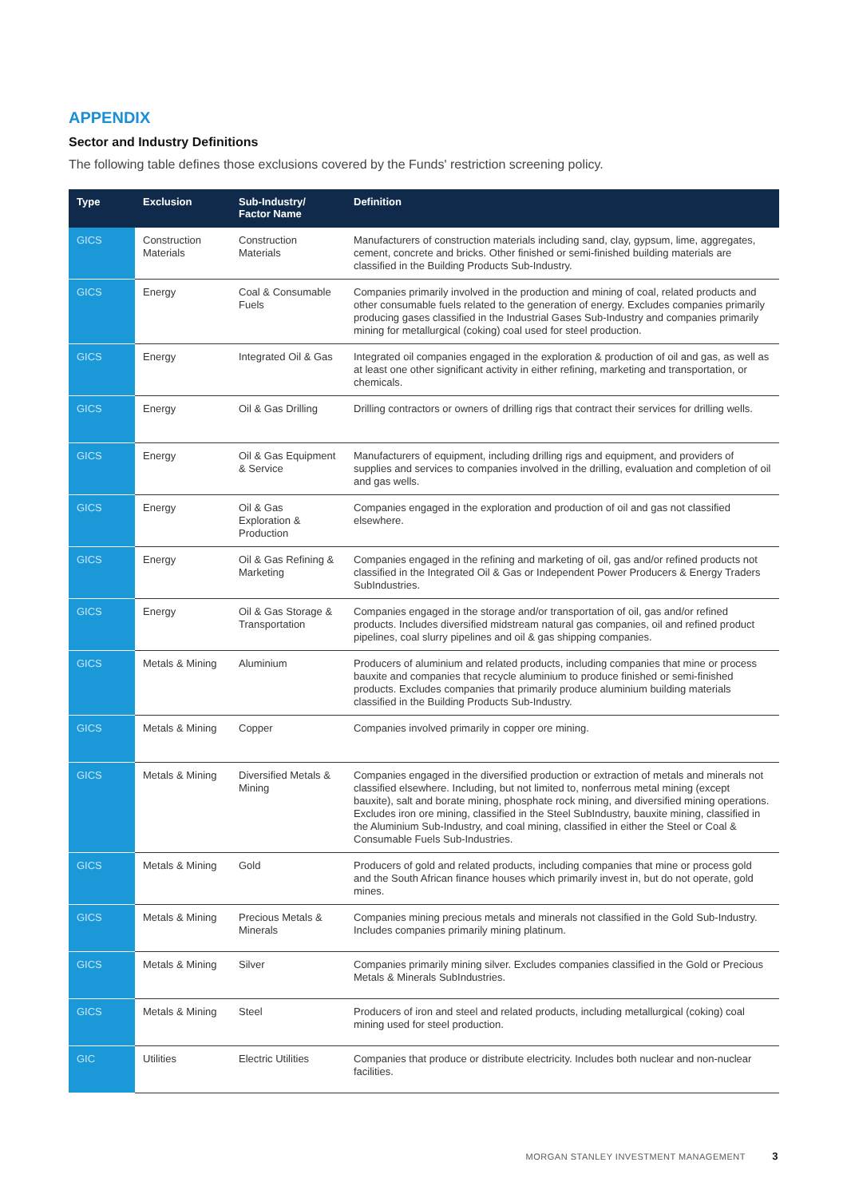APPENDIX
Sector and Industry Definitions
The following table defines those exclusions covered by the Funds' restriction screening policy.
| Type | Exclusion | Sub-Industry/ Factor Name | Definition |
| --- | --- | --- | --- |
| GICS | Construction Materials | Construction Materials | Manufacturers of construction materials including sand, clay, gypsum, lime, aggregates, cement, concrete and bricks. Other finished or semi-finished building materials are classified in the Building Products Sub-Industry. |
| GICS | Energy | Coal & Consumable Fuels | Companies primarily involved in the production and mining of coal, related products and other consumable fuels related to the generation of energy. Excludes companies primarily producing gases classified in the Industrial Gases Sub-Industry and companies primarily mining for metallurgical (coking) coal used for steel production. |
| GICS | Energy | Integrated Oil & Gas | Integrated oil companies engaged in the exploration & production of oil and gas, as well as at least one other significant activity in either refining, marketing and transportation, or chemicals. |
| GICS | Energy | Oil & Gas Drilling | Drilling contractors or owners of drilling rigs that contract their services for drilling wells. |
| GICS | Energy | Oil & Gas Equipment & Service | Manufacturers of equipment, including drilling rigs and equipment, and providers of supplies and services to companies involved in the drilling, evaluation and completion of oil and gas wells. |
| GICS | Energy | Oil & Gas Exploration & Production | Companies engaged in the exploration and production of oil and gas not classified elsewhere. |
| GICS | Energy | Oil & Gas Refining & Marketing | Companies engaged in the refining and marketing of oil, gas and/or refined products not classified in the Integrated Oil & Gas or Independent Power Producers & Energy Traders SubIndustries. |
| GICS | Energy | Oil & Gas Storage & Transportation | Companies engaged in the storage and/or transportation of oil, gas and/or refined products. Includes diversified midstream natural gas companies, oil and refined product pipelines, coal slurry pipelines and oil & gas shipping companies. |
| GICS | Metals & Mining | Aluminium | Producers of aluminium and related products, including companies that mine or process bauxite and companies that recycle aluminium to produce finished or semi-finished products. Excludes companies that primarily produce aluminium building materials classified in the Building Products Sub-Industry. |
| GICS | Metals & Mining | Copper | Companies involved primarily in copper ore mining. |
| GICS | Metals & Mining | Diversified Metals & Mining | Companies engaged in the diversified production or extraction of metals and minerals not classified elsewhere. Including, but not limited to, nonferrous metal mining (except bauxite), salt and borate mining, phosphate rock mining, and diversified mining operations. Excludes iron ore mining, classified in the Steel SubIndustry, bauxite mining, classified in the Aluminium Sub-Industry, and coal mining, classified in either the Steel or Coal & Consumable Fuels Sub-Industries. |
| GICS | Metals & Mining | Gold | Producers of gold and related products, including companies that mine or process gold and the South African finance houses which primarily invest in, but do not operate, gold mines. |
| GICS | Metals & Mining | Precious Metals & Minerals | Companies mining precious metals and minerals not classified in the Gold Sub-Industry. Includes companies primarily mining platinum. |
| GICS | Metals & Mining | Silver | Companies primarily mining silver. Excludes companies classified in the Gold or Precious Metals & Minerals SubIndustries. |
| GICS | Metals & Mining | Steel | Producers of iron and steel and related products, including metallurgical (coking) coal mining used for steel production. |
| GIC | Utilities | Electric Utilities | Companies that produce or distribute electricity. Includes both nuclear and non-nuclear facilities. |
MORGAN STANLEY INVESTMENT MANAGEMENT 3